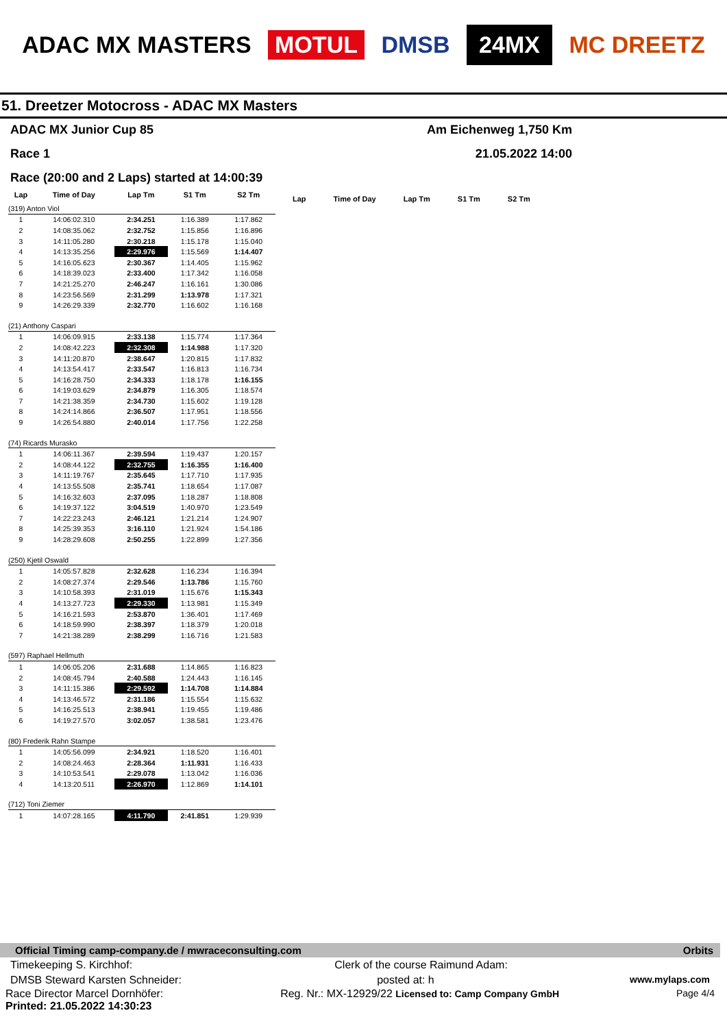ADAC MX MASTERS MOTUL DMSB 24MX MC DREETZ
51. Dreetzer Motocross - ADAC MX Masters
ADAC MX Junior Cup 85 Am Eichenweg 1,750 Km
Race 1 21.05.2022 14:00
Race (20:00 and 2 Laps) started at 14:00:39
| Lap | Time of Day | Lap Tm | S1 Tm | S2 Tm |
| --- | --- | --- | --- | --- |
| (319) Anton Viol | | | | |
| 1 | 14:06:02.310 | 2:34.251 | 1:16.389 | 1:17.862 |
| 2 | 14:08:35.062 | 2:32.752 | 1:15.856 | 1:16.896 |
| 3 | 14:11:05.280 | 2:30.218 | 1:15.178 | 1:15.040 |
| 4 | 14:13:35.256 | 2:29.976 | 1:15.569 | 1:14.407 |
| 5 | 14:16:05.623 | 2:30.367 | 1:14.405 | 1:15.962 |
| 6 | 14:18:39.023 | 2:33.400 | 1:17.342 | 1:16.058 |
| 7 | 14:21:25.270 | 2:46.247 | 1:16.161 | 1:30.086 |
| 8 | 14:23:56.569 | 2:31.299 | 1:13.978 | 1:17.321 |
| 9 | 14:26:29.339 | 2:32.770 | 1:16.602 | 1:16.168 |
| (21) Anthony Caspari | | | | |
| 1 | 14:06:09.915 | 2:33.138 | 1:15.774 | 1:17.364 |
| 2 | 14:08:42.223 | 2:32.308 | 1:14.988 | 1:17.320 |
| 3 | 14:11:20.870 | 2:38.647 | 1:20.815 | 1:17.832 |
| 4 | 14:13:54.417 | 2:33.547 | 1:16.813 | 1:16.734 |
| 5 | 14:16:28.750 | 2:34.333 | 1:18.178 | 1:16.155 |
| 6 | 14:19:03.629 | 2:34.879 | 1:16.305 | 1:18.574 |
| 7 | 14:21:38.359 | 2:34.730 | 1:15.602 | 1:19.128 |
| 8 | 14:24:14.866 | 2:36.507 | 1:17.951 | 1:18.556 |
| 9 | 14:26:54.880 | 2:40.014 | 1:17.756 | 1:22.258 |
| (74) Ricards Murasko | | | | |
| 1 | 14:06:11.367 | 2:39.594 | 1:19.437 | 1:20.157 |
| 2 | 14:08:44.122 | 2:32.755 | 1:16.355 | 1:16.400 |
| 3 | 14:11:19.767 | 2:35.645 | 1:17.710 | 1:17.935 |
| 4 | 14:13:55.508 | 2:35.741 | 1:18.654 | 1:17.087 |
| 5 | 14:16:32.603 | 2:37.095 | 1:18.287 | 1:18.808 |
| 6 | 14:19:37.122 | 3:04.519 | 1:40.970 | 1:23.549 |
| 7 | 14:22:23.243 | 2:46.121 | 1:21.214 | 1:24.907 |
| 8 | 14:25:39.353 | 3:16.110 | 1:21.924 | 1:54.186 |
| 9 | 14:28:29.608 | 2:50.255 | 1:22.899 | 1:27.356 |
| (250) Kjetil Oswald | | | | |
| 1 | 14:05:57.828 | 2:32.628 | 1:16.234 | 1:16.394 |
| 2 | 14:08:27.374 | 2:29.546 | 1:13.786 | 1:15.760 |
| 3 | 14:10:58.393 | 2:31.019 | 1:15.676 | 1:15.343 |
| 4 | 14:13:27.723 | 2:29.330 | 1:13.981 | 1:15.349 |
| 5 | 14:16:21.593 | 2:53.870 | 1:36.401 | 1:17.469 |
| 6 | 14:18:59.990 | 2:38.397 | 1:18.379 | 1:20.018 |
| 7 | 14:21:38.289 | 2:38.299 | 1:16.716 | 1:21.583 |
| (597) Raphael Hellmuth | | | | |
| 1 | 14:06:05.206 | 2:31.688 | 1:14.865 | 1:16.823 |
| 2 | 14:08:45.794 | 2:40.588 | 1:24.443 | 1:16.145 |
| 3 | 14:11:15.386 | 2:29.592 | 1:14.708 | 1:14.884 |
| 4 | 14:13:46.572 | 2:31.186 | 1:15.554 | 1:15.632 |
| 5 | 14:16:25.513 | 2:38.941 | 1:19.455 | 1:19.486 |
| 6 | 14:19:27.570 | 3:02.057 | 1:38.581 | 1:23.476 |
| (80) Frederik Rahn Stampe | | | | |
| 1 | 14:05:56.099 | 2:34.921 | 1:18.520 | 1:16.401 |
| 2 | 14:08:24.463 | 2:28.364 | 1:11.931 | 1:16.433 |
| 3 | 14:10:53.541 | 2:29.078 | 1:13.042 | 1:16.036 |
| 4 | 14:13:20.511 | 2:26.970 | 1:12.869 | 1:14.101 |
| (712) Toni Ziemer | | | | |
| 1 | 14:07:28.165 | 4:11.790 | 2:41.851 | 1:29.939 |
Lap Time of Day Lap Tm S1 Tm S2 Tm
Official Timing camp-company.de / mwraceconsulting.com Orbits
Timekeeping S. Kirchhof: Clerk of the course Raimund Adam:
DMSB Steward Karsten Schneider: posted at: h www.mylaps.com
Race Director Marcel Dornhöfer:
Printed: 21.05.2022 14:30:23 Reg. Nr.: MX-12929/22 Licensed to: Camp Company GmbH Page 4/4